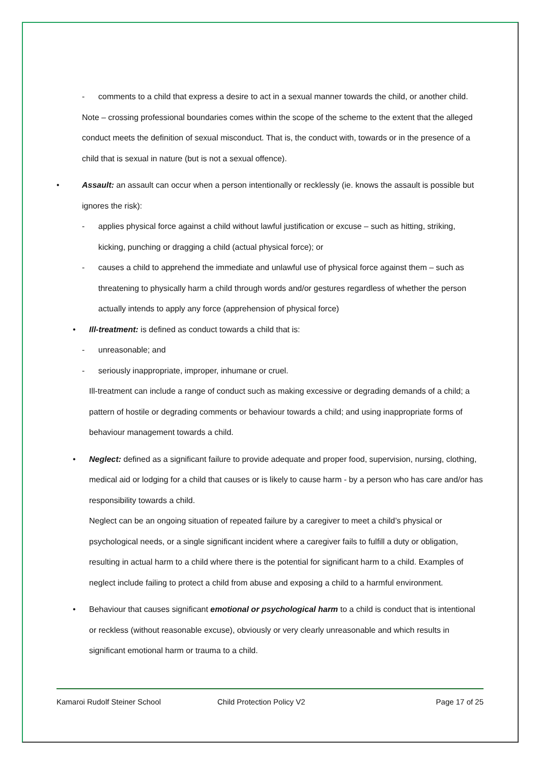- comments to a child that express a desire to act in a sexual manner towards the child, or another child.
Note – crossing professional boundaries comes within the scope of the scheme to the extent that the alleged conduct meets the definition of sexual misconduct. That is, the conduct with, towards or in the presence of a child that is sexual in nature (but is not a sexual offence).
• Assault: an assault can occur when a person intentionally or recklessly (ie. knows the assault is possible but ignores the risk):
- applies physical force against a child without lawful justification or excuse – such as hitting, striking, kicking, punching or dragging a child (actual physical force); or
- causes a child to apprehend the immediate and unlawful use of physical force against them – such as threatening to physically harm a child through words and/or gestures regardless of whether the person actually intends to apply any force (apprehension of physical force)
• Ill-treatment: is defined as conduct towards a child that is:
- unreasonable; and
- seriously inappropriate, improper, inhumane or cruel.
Ill-treatment can include a range of conduct such as making excessive or degrading demands of a child; a pattern of hostile or degrading comments or behaviour towards a child; and using inappropriate forms of behaviour management towards a child.
• Neglect: defined as a significant failure to provide adequate and proper food, supervision, nursing, clothing, medical aid or lodging for a child that causes or is likely to cause harm - by a person who has care and/or has responsibility towards a child.
Neglect can be an ongoing situation of repeated failure by a caregiver to meet a child’s physical or psychological needs, or a single significant incident where a caregiver fails to fulfill a duty or obligation, resulting in actual harm to a child where there is the potential for significant harm to a child. Examples of neglect include failing to protect a child from abuse and exposing a child to a harmful environment.
• Behaviour that causes significant emotional or psychological harm to a child is conduct that is intentional or reckless (without reasonable excuse), obviously or very clearly unreasonable and which results in significant emotional harm or trauma to a child.
Kamaroi Rudolf Steiner School Child Protection Policy V2 Page 17 of 25